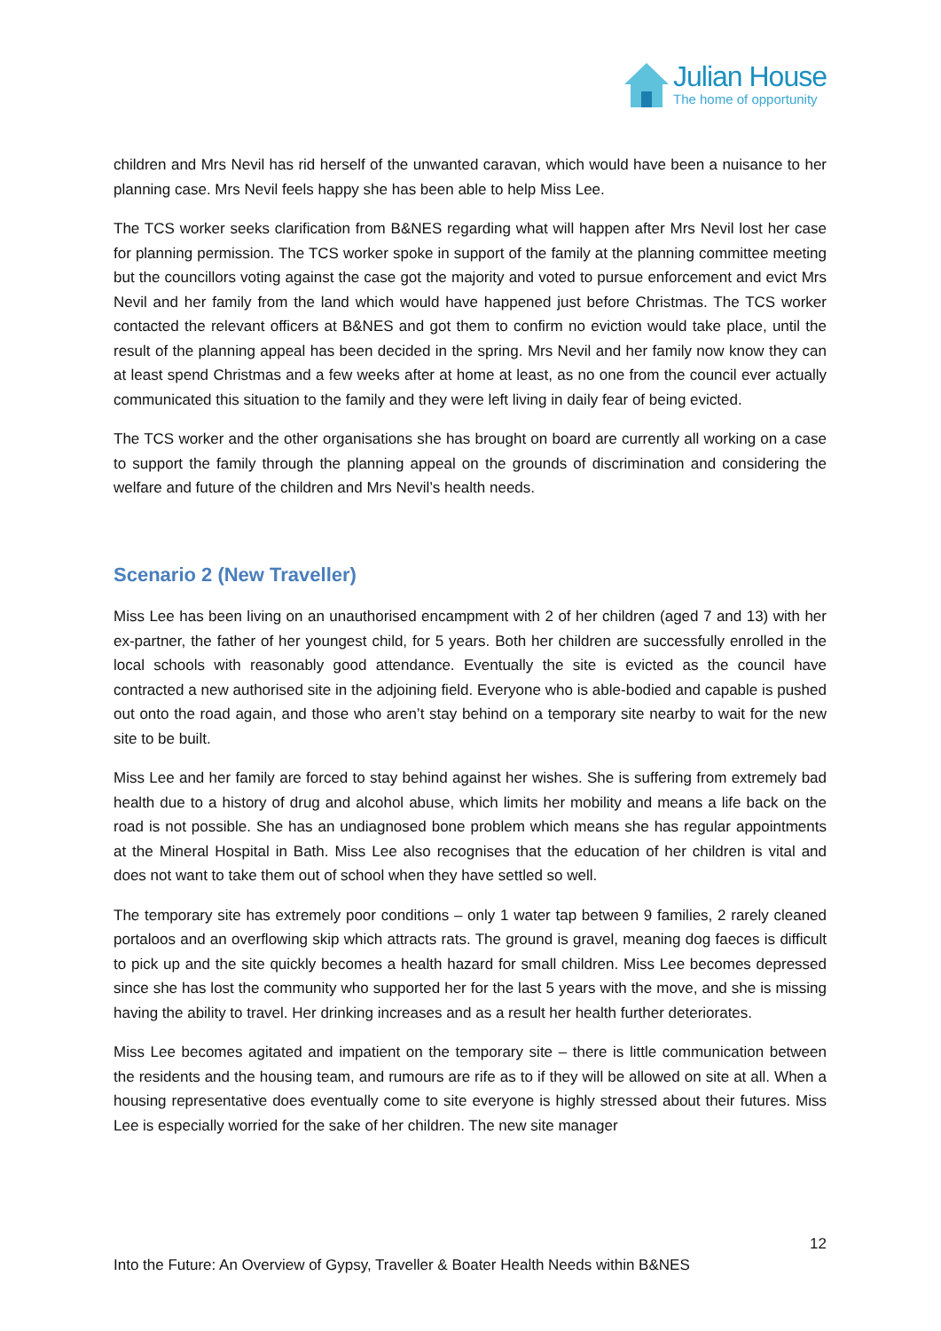Julian House
The home of opportunity
children and Mrs Nevil has rid herself of the unwanted caravan, which would have been a nuisance to her planning case. Mrs Nevil feels happy she has been able to help Miss Lee.
The TCS worker seeks clarification from B&NES regarding what will happen after Mrs Nevil lost her case for planning permission. The TCS worker spoke in support of the family at the planning committee meeting but the councillors voting against the case got the majority and voted to pursue enforcement and evict Mrs Nevil and her family from the land which would have happened just before Christmas. The TCS worker contacted the relevant officers at B&NES and got them to confirm no eviction would take place, until the result of the planning appeal has been decided in the spring. Mrs Nevil and her family now know they can at least spend Christmas and a few weeks after at home at least, as no one from the council ever actually communicated this situation to the family and they were left living in daily fear of being evicted.
The TCS worker and the other organisations she has brought on board are currently all working on a case to support the family through the planning appeal on the grounds of discrimination and considering the welfare and future of the children and Mrs Nevil’s health needs.
Scenario 2 (New Traveller)
Miss Lee has been living on an unauthorised encampment with 2 of her children (aged 7 and 13) with her ex-partner, the father of her youngest child, for 5 years. Both her children are successfully enrolled in the local schools with reasonably good attendance. Eventually the site is evicted as the council have contracted a new authorised site in the adjoining field. Everyone who is able-bodied and capable is pushed out onto the road again, and those who aren’t stay behind on a temporary site nearby to wait for the new site to be built.
Miss Lee and her family are forced to stay behind against her wishes. She is suffering from extremely bad health due to a history of drug and alcohol abuse, which limits her mobility and means a life back on the road is not possible. She has an undiagnosed bone problem which means she has regular appointments at the Mineral Hospital in Bath. Miss Lee also recognises that the education of her children is vital and does not want to take them out of school when they have settled so well.
The temporary site has extremely poor conditions – only 1 water tap between 9 families, 2 rarely cleaned portaloos and an overflowing skip which attracts rats. The ground is gravel, meaning dog faeces is difficult to pick up and the site quickly becomes a health hazard for small children. Miss Lee becomes depressed since she has lost the community who supported her for the last 5 years with the move, and she is missing having the ability to travel. Her drinking increases and as a result her health further deteriorates.
Miss Lee becomes agitated and impatient on the temporary site – there is little communication between the residents and the housing team, and rumours are rife as to if they will be allowed on site at all. When a housing representative does eventually come to site everyone is highly stressed about their futures. Miss Lee is especially worried for the sake of her children. The new site manager
12
Into the Future: An Overview of Gypsy, Traveller & Boater Health Needs within B&NES